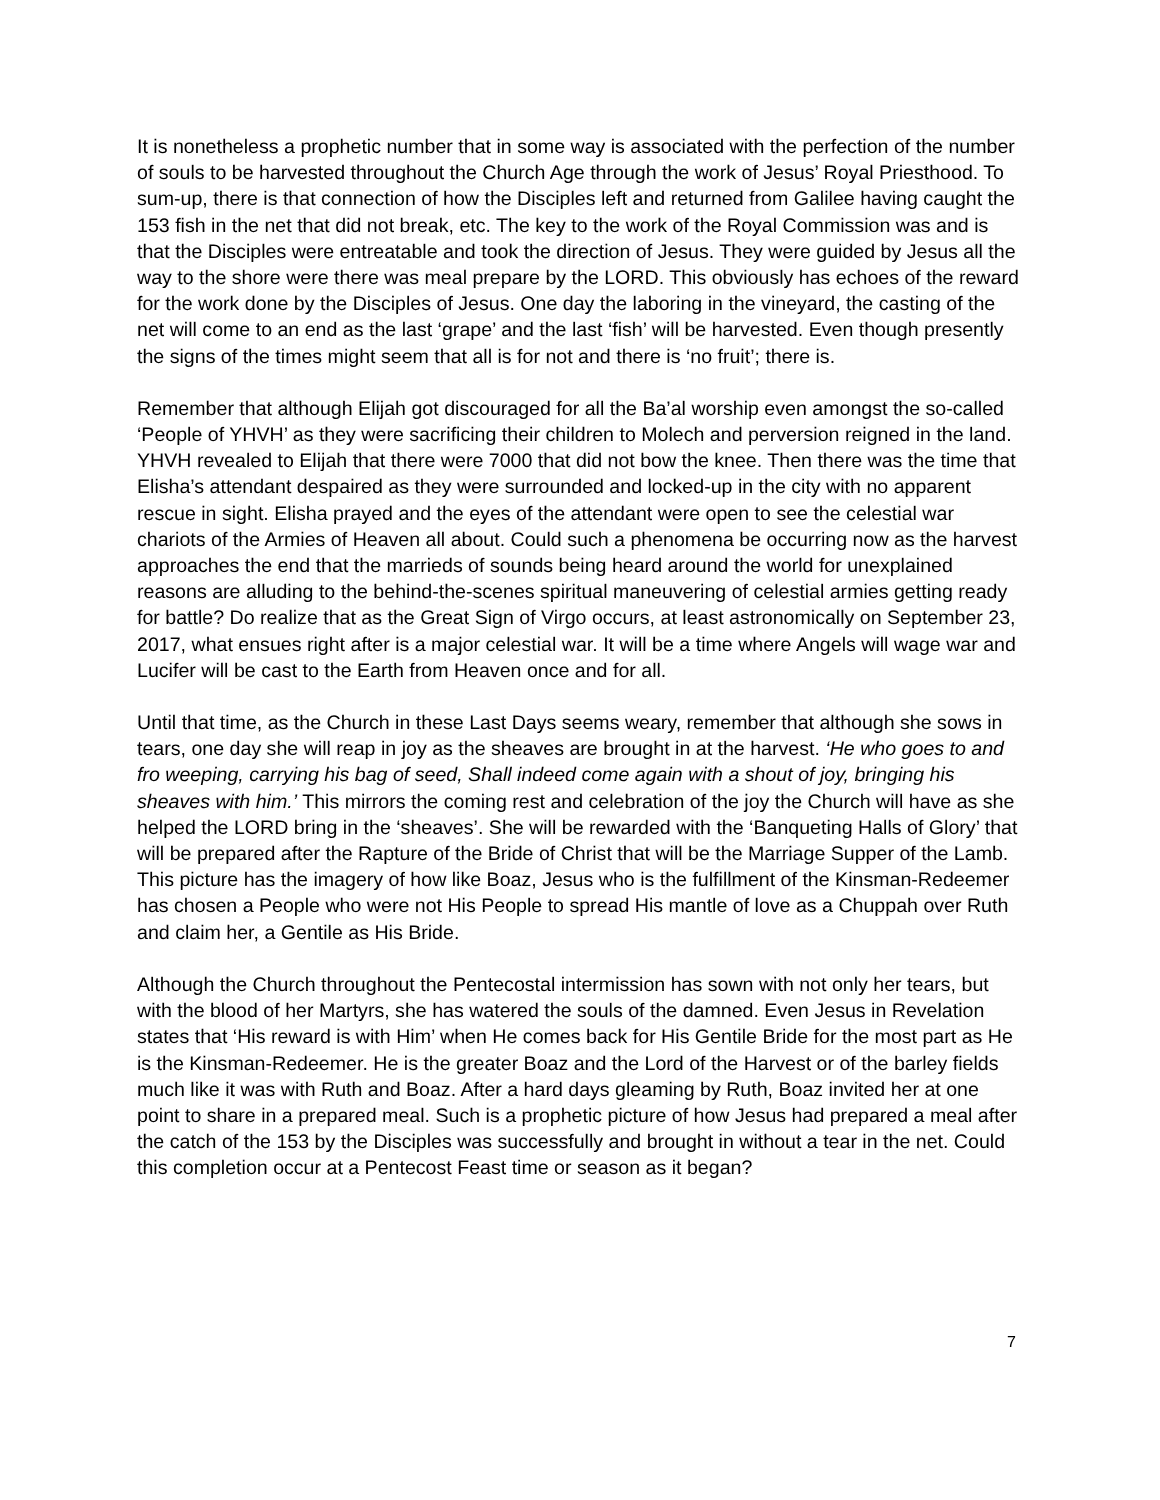It is nonetheless a prophetic number that in some way is associated with the perfection of the number of souls to be harvested throughout the Church Age through the work of Jesus’ Royal Priesthood. To sum-up, there is that connection of how the Disciples left and returned from Galilee having caught the 153 fish in the net that did not break, etc. The key to the work of the Royal Commission was and is that the Disciples were entreatable and took the direction of Jesus. They were guided by Jesus all the way to the shore were there was meal prepare by the LORD. This obviously has echoes of the reward for the work done by the Disciples of Jesus. One day the laboring in the vineyard, the casting of the net will come to an end as the last ‘grape’ and the last ‘fish’ will be harvested. Even though presently the signs of the times might seem that all is for not and there is ‘no fruit’; there is.
Remember that although Elijah got discouraged for all the Ba’al worship even amongst the so-called ‘People of YHVH’ as they were sacrificing their children to Molech and perversion reigned in the land. YHVH revealed to Elijah that there were 7000 that did not bow the knee. Then there was the time that Elisha’s attendant despaired as they were surrounded and locked-up in the city with no apparent rescue in sight. Elisha prayed and the eyes of the attendant were open to see the celestial war chariots of the Armies of Heaven all about. Could such a phenomena be occurring now as the harvest approaches the end that the marrieds of sounds being heard around the world for unexplained reasons are alluding to the behind-the-scenes spiritual maneuvering of celestial armies getting ready for battle? Do realize that as the Great Sign of Virgo occurs, at least astronomically on September 23, 2017, what ensues right after is a major celestial war. It will be a time where Angels will wage war and Lucifer will be cast to the Earth from Heaven once and for all.
Until that time, as the Church in these Last Days seems weary, remember that although she sows in tears, one day she will reap in joy as the sheaves are brought in at the harvest. ‘He who goes to and fro weeping, carrying his bag of seed, Shall indeed come again with a shout of joy, bringing his sheaves with him.’ This mirrors the coming rest and celebration of the joy the Church will have as she helped the LORD bring in the ‘sheaves’. She will be rewarded with the ‘Banqueting Halls of Glory’ that will be prepared after the Rapture of the Bride of Christ that will be the Marriage Supper of the Lamb. This picture has the imagery of how like Boaz, Jesus who is the fulfillment of the Kinsman-Redeemer has chosen a People who were not His People to spread His mantle of love as a Chuppah over Ruth and claim her, a Gentile as His Bride.
Although the Church throughout the Pentecostal intermission has sown with not only her tears, but with the blood of her Martyrs, she has watered the souls of the damned. Even Jesus in Revelation states that ‘His reward is with Him’ when He comes back for His Gentile Bride for the most part as He is the Kinsman-Redeemer. He is the greater Boaz and the Lord of the Harvest or of the barley fields much like it was with Ruth and Boaz. After a hard days gleaming by Ruth, Boaz invited her at one point to share in a prepared meal. Such is a prophetic picture of how Jesus had prepared a meal after the catch of the 153 by the Disciples was successfully and brought in without a tear in the net. Could this completion occur at a Pentecost Feast time or season as it began?
7